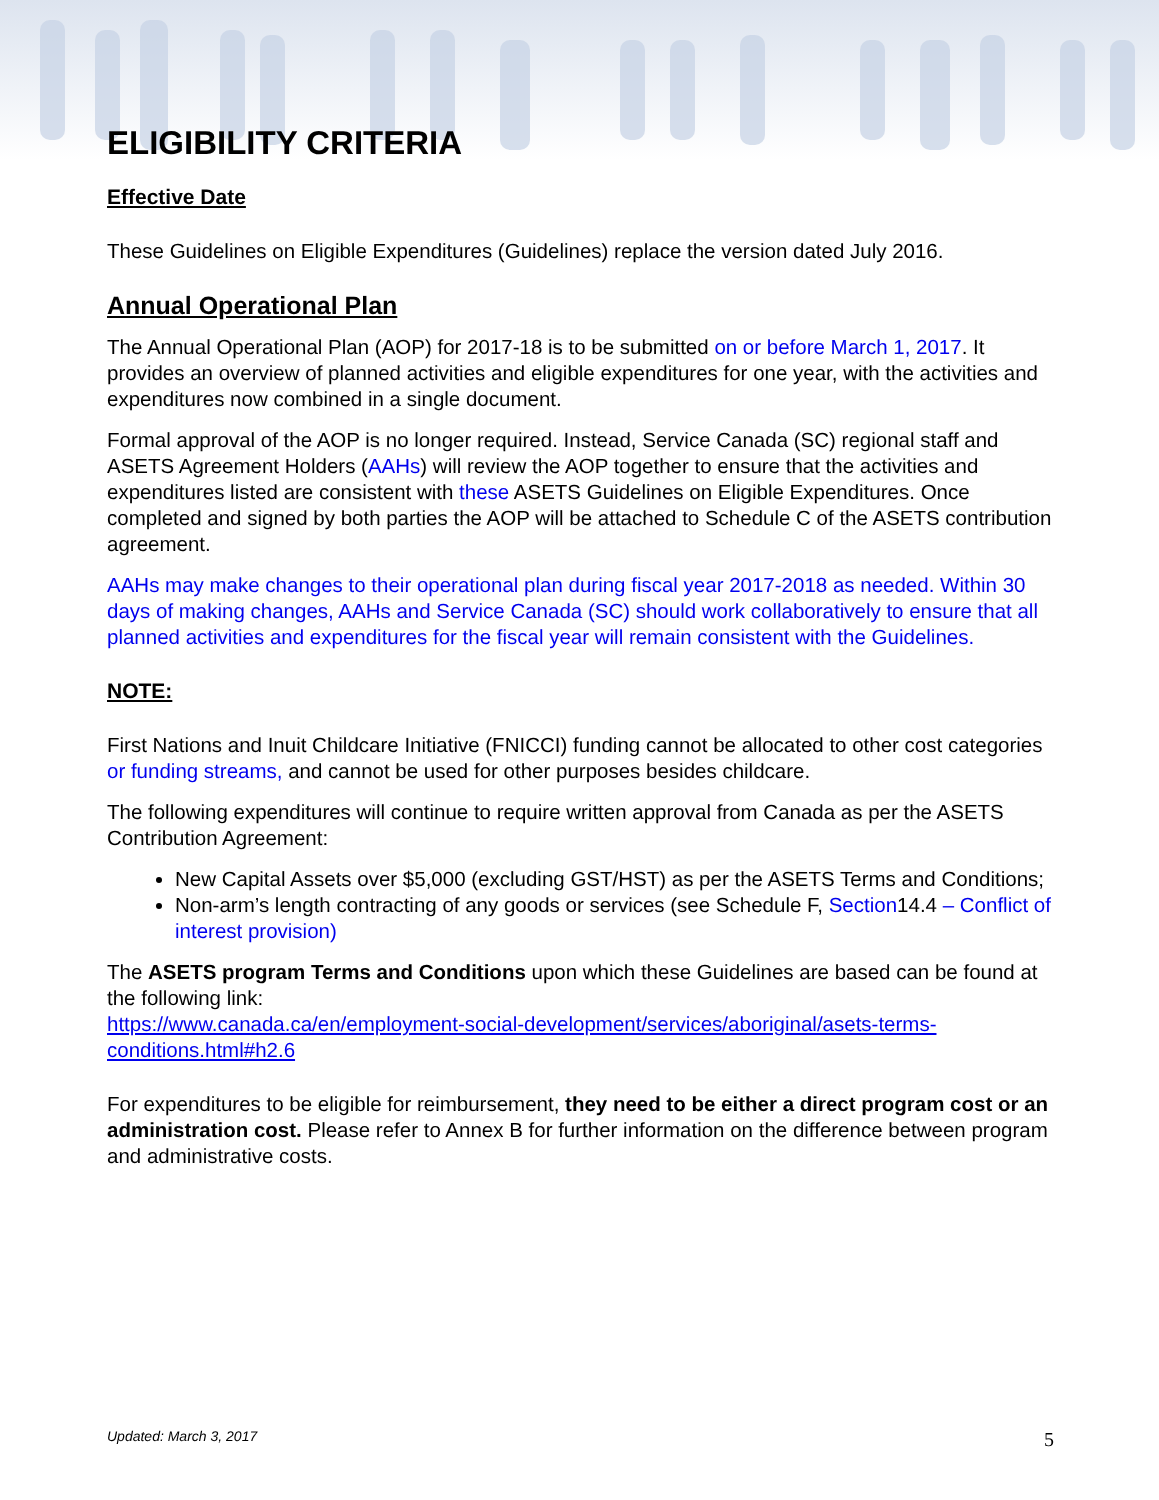ELIGIBILITY CRITERIA
Effective Date
These Guidelines on Eligible Expenditures (Guidelines) replace the version dated July 2016.
Annual Operational Plan
The Annual Operational Plan (AOP) for 2017-18 is to be submitted on or before March 1, 2017. It provides an overview of planned activities and eligible expenditures for one year, with the activities and expenditures now combined in a single document.
Formal approval of the AOP is no longer required. Instead, Service Canada (SC) regional staff and ASETS Agreement Holders (AAHs) will review the AOP together to ensure that the activities and expenditures listed are consistent with these ASETS Guidelines on Eligible Expenditures. Once completed and signed by both parties the AOP will be attached to Schedule C of the ASETS contribution agreement.
AAHs may make changes to their operational plan during fiscal year 2017-2018 as needed. Within 30 days of making changes, AAHs and Service Canada (SC) should work collaboratively to ensure that all planned activities and expenditures for the fiscal year will remain consistent with the Guidelines.
NOTE:
First Nations and Inuit Childcare Initiative (FNICCI) funding cannot be allocated to other cost categories or funding streams, and cannot be used for other purposes besides childcare.
The following expenditures will continue to require written approval from Canada as per the ASETS Contribution Agreement:
New Capital Assets over $5,000 (excluding GST/HST) as per the ASETS Terms and Conditions;
Non-arm’s length contracting of any goods or services (see Schedule F, Section14.4 – Conflict of interest provision)
The ASETS program Terms and Conditions upon which these Guidelines are based can be found at the following link:
https://www.canada.ca/en/employment-social-development/services/aboriginal/asets-terms-conditions.html#h2.6
For expenditures to be eligible for reimbursement, they need to be either a direct program cost or an administration cost. Please refer to Annex B for further information on the difference between program and administrative costs.
Updated: March 3, 2017 5